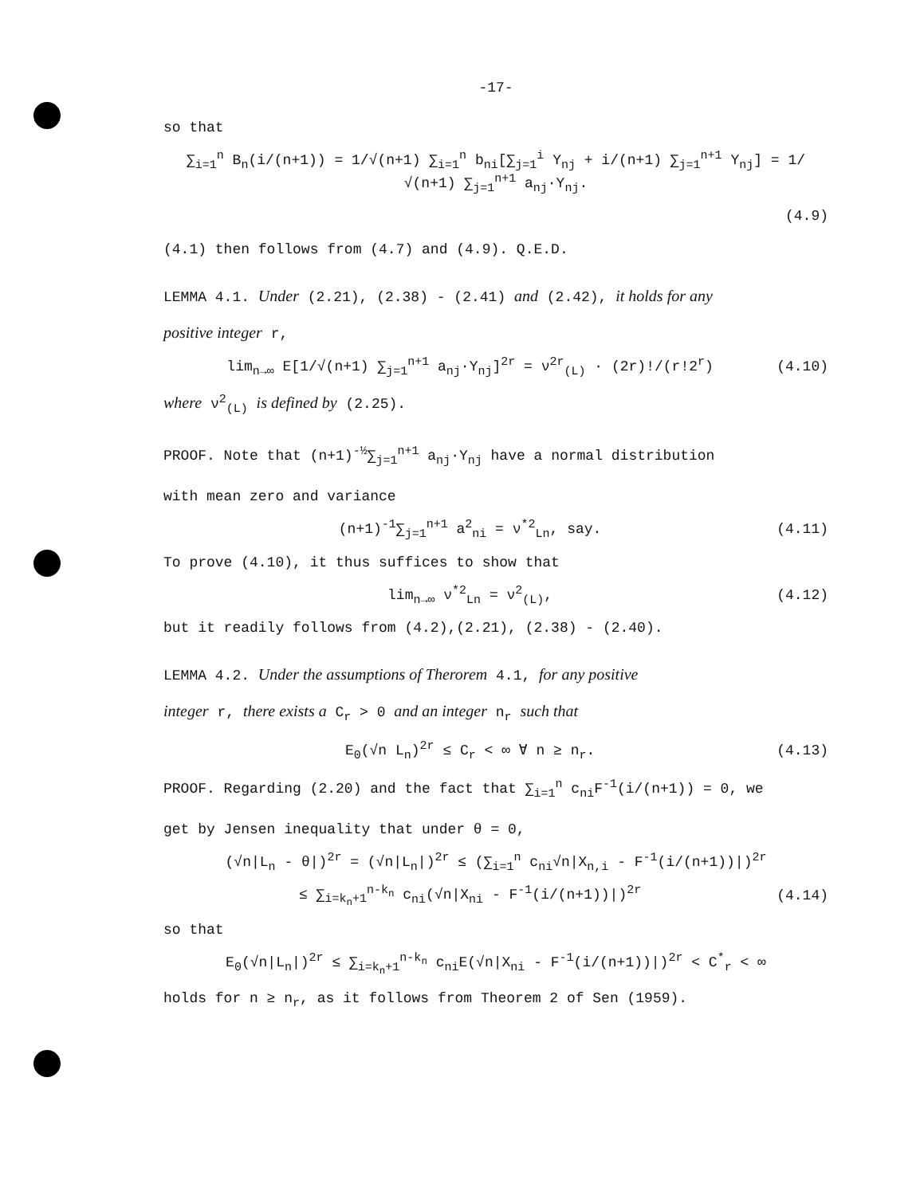-17-
so that
∑<sub>i=1</sub><sup>n</sup> B<sub>n</sub>(i/(n+1)) = 1/√(n+1) ∑<sub>i=1</sub><sup>n</sup> b<sub>ni</sub>[∑<sub>j=1</sub><sup>i</sup> Y<sub>nj</sub> + i/(n+1) ∑<sub>j=1</sub><sup>n+1</sup> Y<sub>nj</sub>] = 1/√(n+1) ∑<sub>j=1</sub><sup>n+1</sup> a<sub>nj</sub>·Y<sub>nj</sub>.
(4.9)
(4.1) then follows from (4.7) and (4.9). Q.E.D.
LEMMA 4.1. Under (2.21), (2.38) - (2.41) and (2.42), it holds for any
positive integer r,
lim<sub>n→∞</sub> E[1/√(n+1) ∑<sub>j=1</sub><sup>n+1</sup> a<sub>nj</sub>·Y<sub>nj</sub>]<sup>2r</sup> = ν<sup>2r</sup><sub>(L)</sub> · (2r)!/(r!2<sup>r</sup>) (4.10)
where ν<sup>2</sup><sub>(L)</sub> is defined by (2.25).
PROOF. Note that (n+1)<sup>-½</sup>∑<sub>j=1</sub><sup>n+1</sup> a<sub>nj</sub>·Y<sub>nj</sub> have a normal distribution
with mean zero and variance
(n+1)<sup>-1</sup>∑<sub>j=1</sub><sup>n+1</sup> a<sup>2</sup><sub>ni</sub> = ν<sup>*2</sup><sub>Ln</sub>, say. (4.11)
To prove (4.10), it thus suffices to show that
lim<sub>n→∞</sub> ν<sup>*2</sup><sub>Ln</sub> = ν<sup>2</sup><sub>(L)</sub>, (4.12)
but it readily follows from (4.2),(2.21), (2.38) - (2.40).
LEMMA 4.2. Under the assumptions of Therorem 4.1, for any positive
integer r, there exists a C<sub>r</sub> > 0 and an integer n<sub>r</sub> such that
E<sub>0</sub>(√n L<sub>n</sub>)<sup>2r</sup> ≤ C<sub>r</sub> < ∞ ∀ n ≥ n<sub>r</sub>. (4.13)
PROOF. Regarding (2.20) and the fact that ∑<sub>i=1</sub><sup>n</sup> c<sub>ni</sub>F<sup>-1</sup>(i/(n+1)) = 0, we
get by Jensen inequality that under θ = 0,
(√n|L<sub>n</sub> - θ|)<sup>2r</sup> = (√n|L<sub>n</sub>|)<sup>2r</sup> ≤ (∑<sub>i=1</sub><sup>n</sup> c<sub>ni</sub>√n|X<sub>n,i</sub> - F<sup>-1</sup>(i/(n+1))|)<sup>2r</sup>
≤ ∑<sub>i=k<sub>n</sub>+1</sub><sup>n-k<sub>n</sub></sup> c<sub>ni</sub>(√n|X<sub>ni</sub> - F<sup>-1</sup>(i/(n+1))|)<sup>2r</sup> (4.14)
so that
E<sub>0</sub>(√n|L<sub>n</sub>|)<sup>2r</sup> ≤ ∑<sub>i=k<sub>n</sub>+1</sub><sup>n-k<sub>n</sub></sup> c<sub>ni</sub>E(√n|X<sub>ni</sub> - F<sup>-1</sup>(i/(n+1))|)<sup>2r</sup> < C<sup>*</sup><sub>r</sub> < ∞
holds for n ≥ n<sub>r</sub>, as it follows from Theorem 2 of Sen (1959).